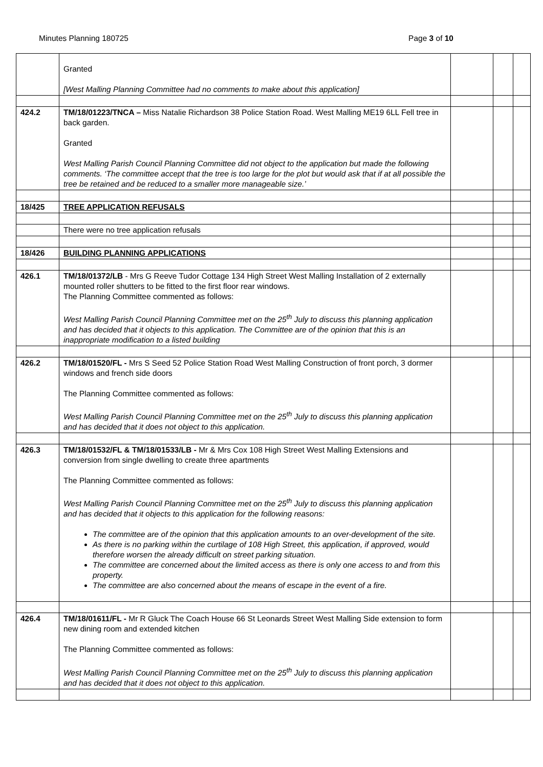Minutes Planning 180725 Page 3 of 10
| | Granted [West Malling Planning Committee had no comments to make about this application] | | | |
| 424.2 | TM/18/01223/TNCA – Miss Natalie Richardson 38 Police Station Road. West Malling ME19 6LL Fell tree in back garden. Granted West Malling Parish Council Planning Committee did not object to the application but made the following comments. ‘The committee accept that the tree is too large for the plot but would ask that if at all possible the tree be retained and be reduced to a smaller more manageable size.’ | | | |
| 18/425 | TREE APPLICATION REFUSALS | | | |
| | There were no tree application refusals | | | |
| 18/426 | BUILDING PLANNING APPLICATIONS | | | |
| 426.1 | TM/18/01372/LB - Mrs G Reeve Tudor Cottage 134 High Street West Malling Installation of 2 externally mounted roller shutters to be fitted to the first floor rear windows. The Planning Committee commented as follows: West Malling Parish Council Planning Committee met on the 25<sup>th</sup> July to discuss this planning application and has decided that it objects to this application. The Committee are of the opinion that this is an inappropriate modification to a listed building | | | |
| 426.2 | TM/18/01520/FL - Mrs S Seed 52 Police Station Road West Malling Construction of front porch, 3 dormer windows and french side doors The Planning Committee commented as follows: West Malling Parish Council Planning Committee met on the 25<sup>th</sup> July to discuss this planning application and has decided that it does not object to this application. | | | |
| 426.3 | TM/18/01532/FL & TM/18/01533/LB - Mr & Mrs Cox 108 High Street West Malling Extensions and conversion from single dwelling to create three apartments The Planning Committee commented as follows: West Malling Parish Council Planning Committee met on the 25<sup>th</sup> July to discuss this planning application and has decided that it objects to this application for the following reasons: The committee are of the opinion that this application amounts to an over-development of the site. As there is no parking within the curtilage of 108 High Street, this application, if approved, would therefore worsen the already difficult on street parking situation. The committee are concerned about the limited access as there is only one access to and from this property. The committee are also concerned about the means of escape in the event of a fire. | | | |
| 426.4 | TM/18/01611/FL - Mr R Gluck The Coach House 66 St Leonards Street West Malling Side extension to form new dining room and extended kitchen The Planning Committee commented as follows: West Malling Parish Council Planning Committee met on the 25<sup>th</sup> July to discuss this planning application and has decided that it does not object to this application. | | | |